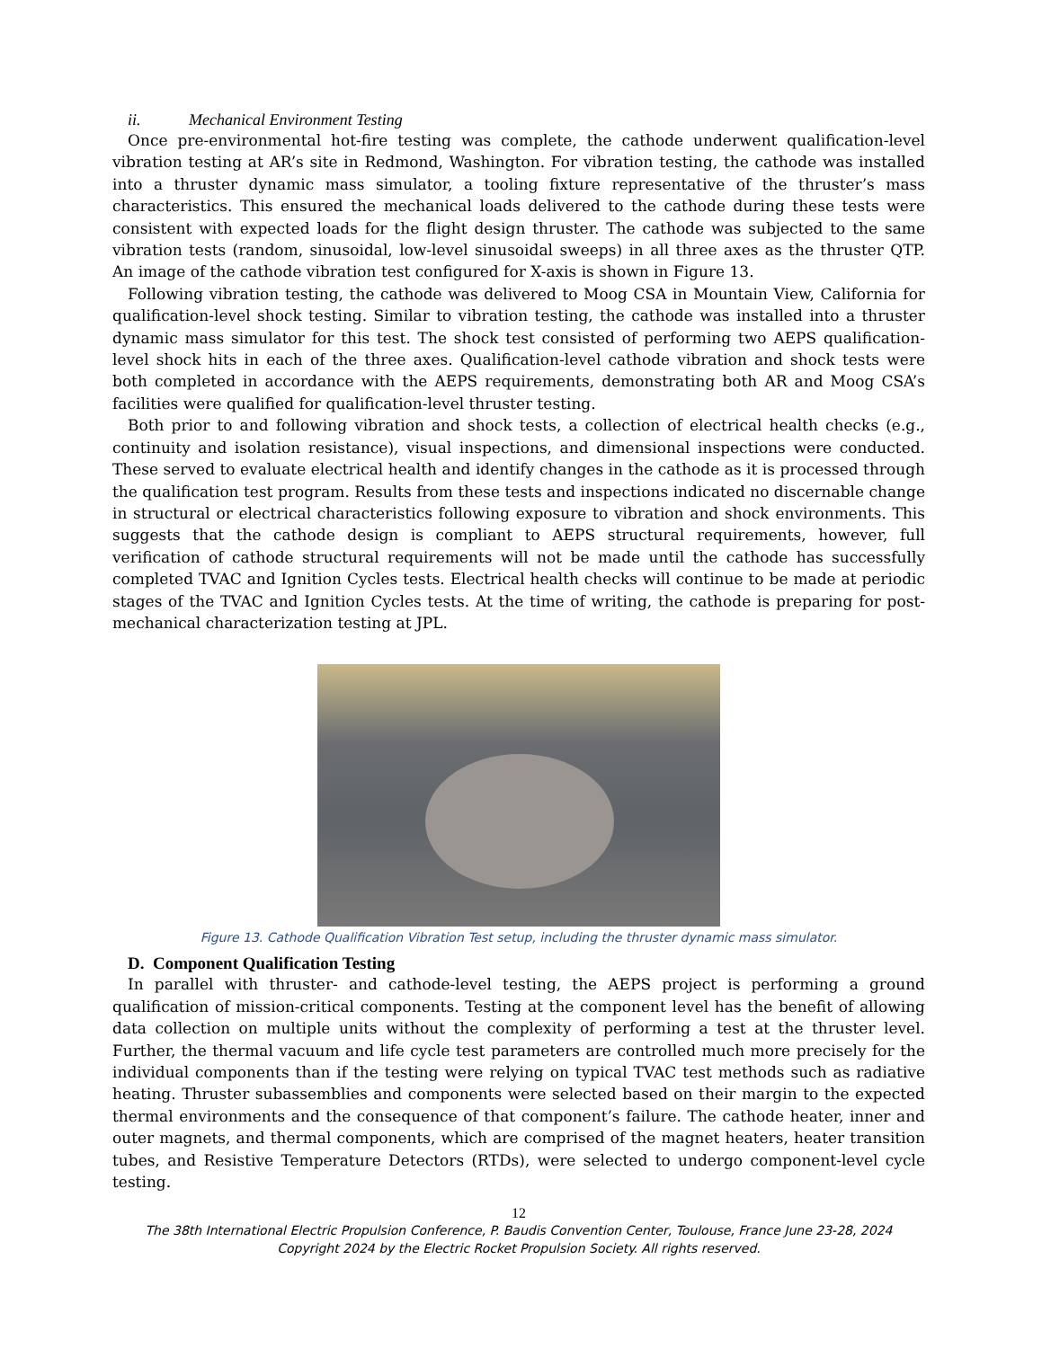ii. Mechanical Environment Testing
Once pre-environmental hot-fire testing was complete, the cathode underwent qualification-level vibration testing at AR’s site in Redmond, Washington. For vibration testing, the cathode was installed into a thruster dynamic mass simulator, a tooling fixture representative of the thruster’s mass characteristics. This ensured the mechanical loads delivered to the cathode during these tests were consistent with expected loads for the flight design thruster. The cathode was subjected to the same vibration tests (random, sinusoidal, low-level sinusoidal sweeps) in all three axes as the thruster QTP. An image of the cathode vibration test configured for X-axis is shown in Figure 13.
Following vibration testing, the cathode was delivered to Moog CSA in Mountain View, California for qualification-level shock testing. Similar to vibration testing, the cathode was installed into a thruster dynamic mass simulator for this test. The shock test consisted of performing two AEPS qualification-level shock hits in each of the three axes. Qualification-level cathode vibration and shock tests were both completed in accordance with the AEPS requirements, demonstrating both AR and Moog CSA’s facilities were qualified for qualification-level thruster testing.
Both prior to and following vibration and shock tests, a collection of electrical health checks (e.g., continuity and isolation resistance), visual inspections, and dimensional inspections were conducted. These served to evaluate electrical health and identify changes in the cathode as it is processed through the qualification test program. Results from these tests and inspections indicated no discernable change in structural or electrical characteristics following exposure to vibration and shock environments. This suggests that the cathode design is compliant to AEPS structural requirements, however, full verification of cathode structural requirements will not be made until the cathode has successfully completed TVAC and Ignition Cycles tests. Electrical health checks will continue to be made at periodic stages of the TVAC and Ignition Cycles tests. At the time of writing, the cathode is preparing for post-mechanical characterization testing at JPL.
Figure 13. Cathode Qualification Vibration Test setup, including the thruster dynamic mass simulator.
D. Component Qualification Testing
In parallel with thruster- and cathode-level testing, the AEPS project is performing a ground qualification of mission-critical components. Testing at the component level has the benefit of allowing data collection on multiple units without the complexity of performing a test at the thruster level. Further, the thermal vacuum and life cycle test parameters are controlled much more precisely for the individual components than if the testing were relying on typical TVAC test methods such as radiative heating. Thruster subassemblies and components were selected based on their margin to the expected thermal environments and the consequence of that component’s failure. The cathode heater, inner and outer magnets, and thermal components, which are comprised of the magnet heaters, heater transition tubes, and Resistive Temperature Detectors (RTDs), were selected to undergo component-level cycle testing.
12
The 38th International Electric Propulsion Conference, P. Baudis Convention Center, Toulouse, France June 23-28, 2024
Copyright 2024 by the Electric Rocket Propulsion Society. All rights reserved.